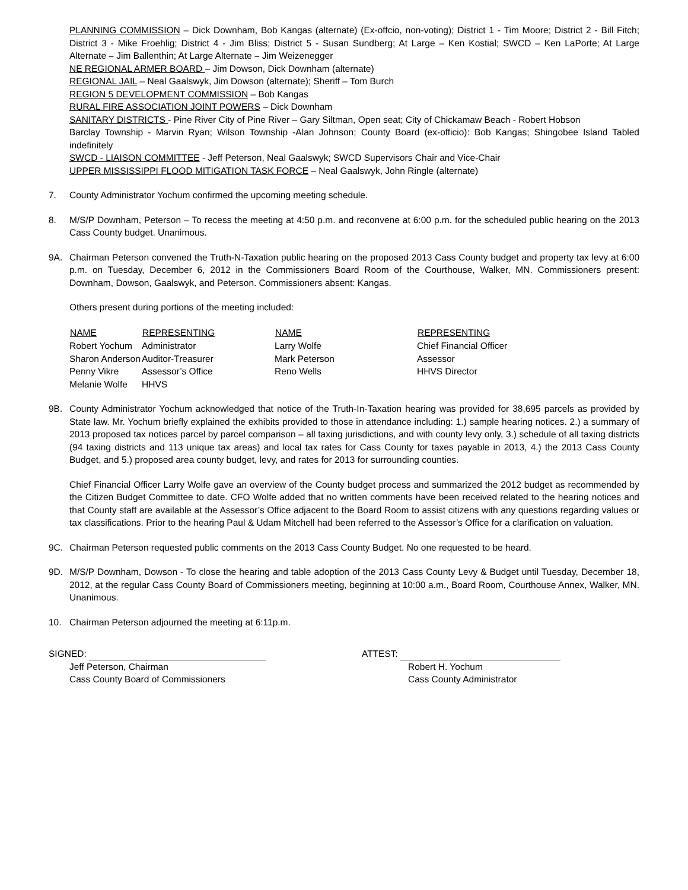PLANNING COMMISSION – Dick Downham, Bob Kangas (alternate) (Ex-offcio, non-voting); District 1 - Tim Moore; District 2 - Bill Fitch; District 3 - Mike Froehlig; District 4 - Jim Bliss; District 5 - Susan Sundberg; At Large – Ken Kostial; SWCD – Ken LaPorte; At Large Alternate – Jim Ballenthin; At Large Alternate – Jim Weizenegger
NE REGIONAL ARMER BOARD – Jim Dowson, Dick Downham (alternate)
REGIONAL JAIL – Neal Gaalswyk, Jim Dowson (alternate); Sheriff – Tom Burch
REGION 5 DEVELOPMENT COMMISSION – Bob Kangas
RURAL FIRE ASSOCIATION JOINT POWERS – Dick Downham
SANITARY DISTRICTS - Pine River City of Pine River – Gary Siltman, Open seat; City of Chickamaw Beach - Robert Hobson
Barclay Township - Marvin Ryan; Wilson Township -Alan Johnson; County Board (ex-officio): Bob Kangas; Shingobee Island Tabled indefinitely
SWCD - LIAISON COMMITTEE - Jeff Peterson, Neal Gaalswyk; SWCD Supervisors Chair and Vice-Chair
UPPER MISSISSIPPI FLOOD MITIGATION TASK FORCE – Neal Gaalswyk, John Ringle (alternate)
7. County Administrator Yochum confirmed the upcoming meeting schedule.
8. M/S/P Downham, Peterson – To recess the meeting at 4:50 p.m. and reconvene at 6:00 p.m. for the scheduled public hearing on the 2013 Cass County budget. Unanimous.
9A. Chairman Peterson convened the Truth-N-Taxation public hearing on the proposed 2013 Cass County budget and property tax levy at 6:00 p.m. on Tuesday, December 6, 2012 in the Commissioners Board Room of the Courthouse, Walker, MN. Commissioners present: Downham, Dowson, Gaalswyk, and Peterson. Commissioners absent: Kangas.
Others present during portions of the meeting included:
| NAME | REPRESENTING | NAME | REPRESENTING |
| --- | --- | --- | --- |
| Robert Yochum | Administrator | Larry Wolfe | Chief Financial Officer |
| Sharon Anderson | Auditor-Treasurer | Mark Peterson | Assessor |
| Penny Vikre | Assessor’s Office | Reno Wells | HHVS Director |
| Melanie Wolfe | HHVS | | |
9B. County Administrator Yochum acknowledged that notice of the Truth-In-Taxation hearing was provided for 38,695 parcels as provided by State law. Mr. Yochum briefly explained the exhibits provided to those in attendance including: 1.) sample hearing notices. 2.) a summary of 2013 proposed tax notices parcel by parcel comparison – all taxing jurisdictions, and with county levy only, 3.) schedule of all taxing districts (94 taxing districts and 113 unique tax areas) and local tax rates for Cass County for taxes payable in 2013, 4.) the 2013 Cass County Budget, and 5.) proposed area county budget, levy, and rates for 2013 for surrounding counties.
Chief Financial Officer Larry Wolfe gave an overview of the County budget process and summarized the 2012 budget as recommended by the Citizen Budget Committee to date. CFO Wolfe added that no written comments have been received related to the hearing notices and that County staff are available at the Assessor’s Office adjacent to the Board Room to assist citizens with any questions regarding values or tax classifications. Prior to the hearing Paul & Udam Mitchell had been referred to the Assessor’s Office for a clarification on valuation.
9C. Chairman Peterson requested public comments on the 2013 Cass County Budget. No one requested to be heard.
9D. M/S/P Downham, Dowson - To close the hearing and table adoption of the 2013 Cass County Levy & Budget until Tuesday, December 18, 2012, at the regular Cass County Board of Commissioners meeting, beginning at 10:00 a.m., Board Room, Courthouse Annex, Walker, MN. Unanimous.
10. Chairman Peterson adjourned the meeting at 6:11p.m.
SIGNED:
Jeff Peterson, Chairman
Cass County Board of Commissioners
ATTEST:
Robert H. Yochum
Cass County Administrator